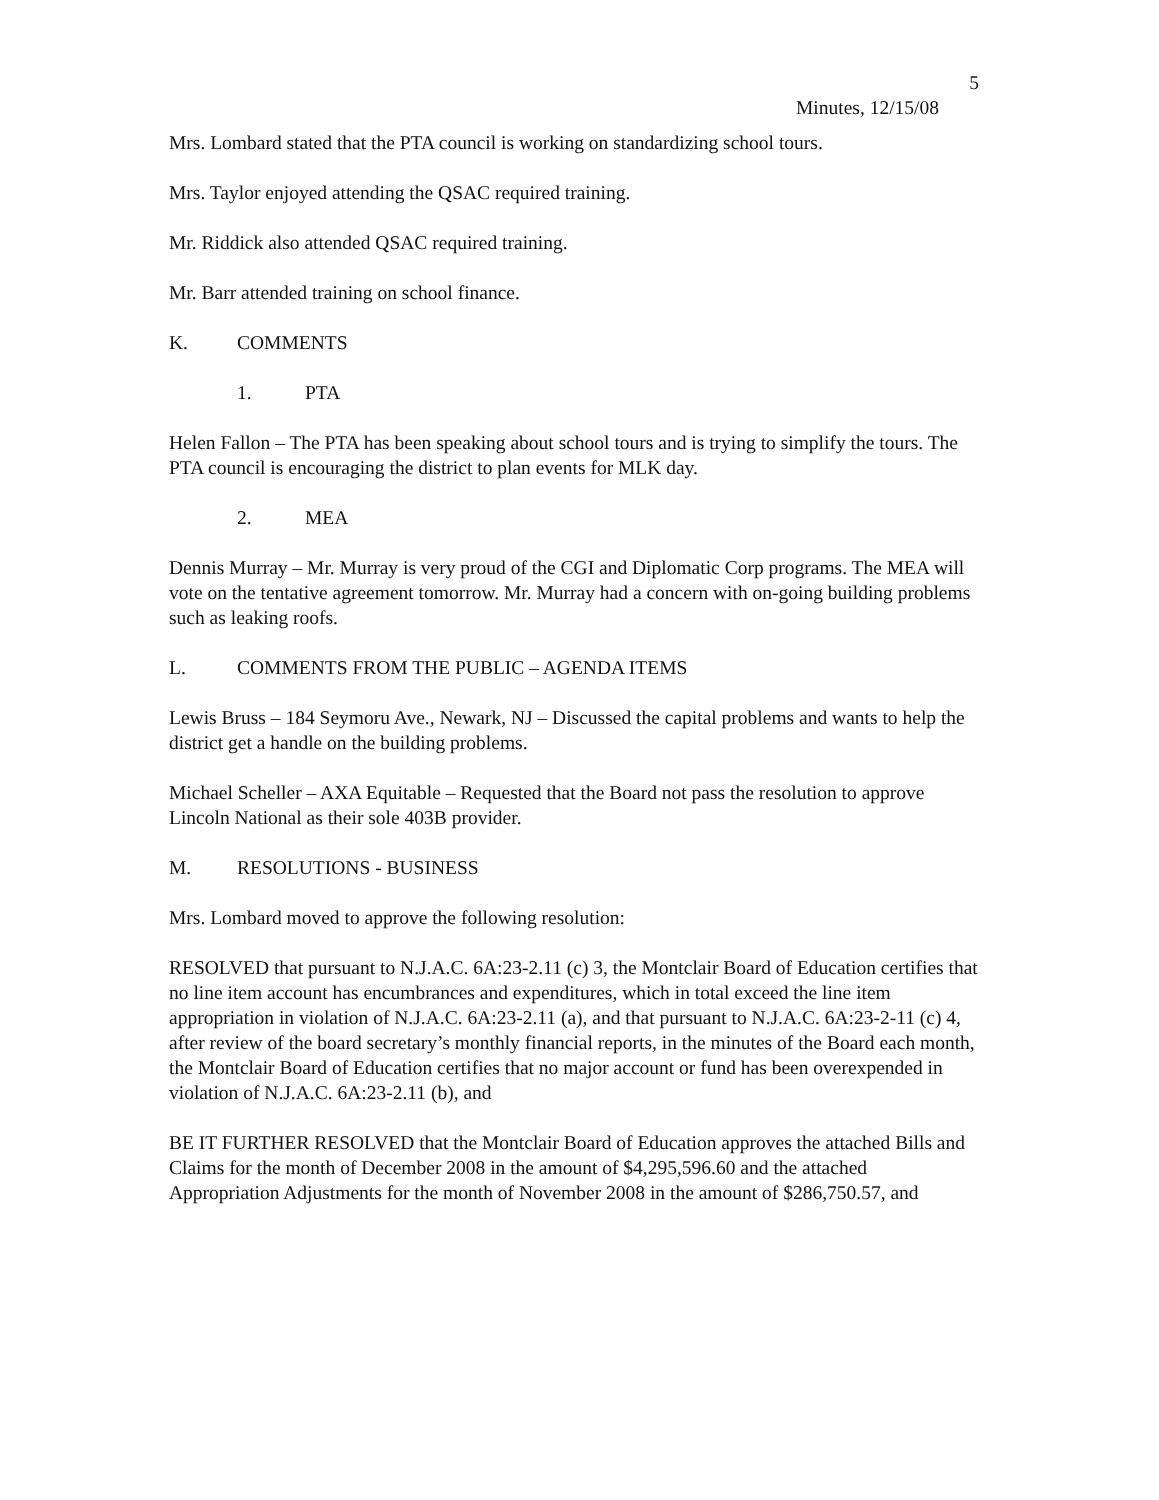5
Minutes, 12/15/08
Mrs. Lombard stated that the PTA council is working on standardizing school tours.
Mrs. Taylor enjoyed attending the QSAC required training.
Mr. Riddick also attended QSAC required training.
Mr. Barr attended training on school finance.
K. COMMENTS
1. PTA
Helen Fallon – The PTA has been speaking about school tours and is trying to simplify the tours. The PTA council is encouraging the district to plan events for MLK day.
2. MEA
Dennis Murray – Mr. Murray is very proud of the CGI and Diplomatic Corp programs. The MEA will vote on the tentative agreement tomorrow. Mr. Murray had a concern with on-going building problems such as leaking roofs.
L. COMMENTS FROM THE PUBLIC – AGENDA ITEMS
Lewis Bruss – 184 Seymoru Ave., Newark, NJ – Discussed the capital problems and wants to help the district get a handle on the building problems.
Michael Scheller – AXA Equitable – Requested that the Board not pass the resolution to approve Lincoln National as their sole 403B provider.
M. RESOLUTIONS - BUSINESS
Mrs. Lombard moved to approve the following resolution:
RESOLVED that pursuant to N.J.A.C. 6A:23-2.11 (c) 3, the Montclair Board of Education certifies that no line item account has encumbrances and expenditures, which in total exceed the line item appropriation in violation of N.J.A.C. 6A:23-2.11 (a), and that pursuant to N.J.A.C. 6A:23-2-11 (c) 4, after review of the board secretary’s monthly financial reports, in the minutes of the Board each month, the Montclair Board of Education certifies that no major account or fund has been overexpended in violation of N.J.A.C. 6A:23-2.11 (b), and
BE IT FURTHER RESOLVED that the Montclair Board of Education approves the attached Bills and Claims for the month of December 2008 in the amount of $4,295,596.60 and the attached Appropriation Adjustments for the month of November 2008 in the amount of $286,750.57, and